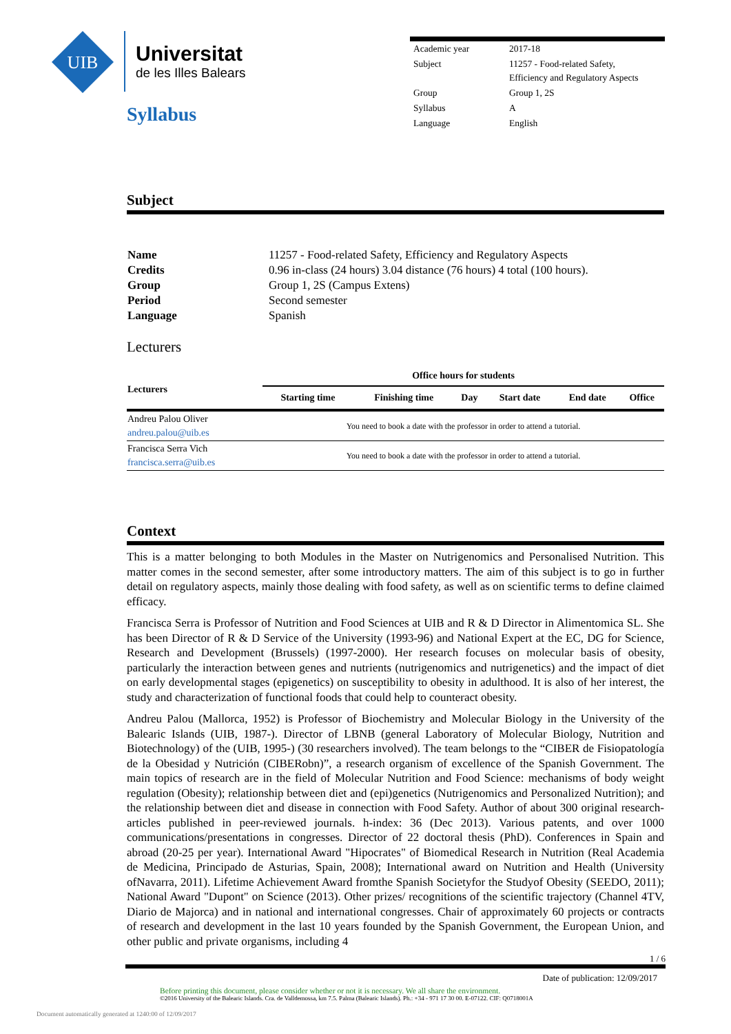UIB
Universitat
de les Illes Balears
Syllabus
| Academic year | 2017-18 |
| Subject | 11257 - Food-related Safety, Efficiency and Regulatory Aspects |
| Group | Group 1, 2S |
| Syllabus | A |
| Language | English |
Subject
| Name | 11257 - Food-related Safety, Efficiency and Regulatory Aspects |
| Credits | 0.96 in-class (24 hours) 3.04 distance (76 hours) 4 total (100 hours). |
| Group | Group 1, 2S (Campus Extens) |
| Period | Second semester |
| Language | Spanish |
Lecturers
| Lecturers | Office hours for students | | | | | |
| --- | --- | --- | --- | --- | --- | --- |
| | Starting time | Finishing time | Day | Start date | End date | Office |
| Andreu Palou Oliver andreu.palou@uib.es | You need to book a date with the professor in order to attend a tutorial. | | | | | |
| Francisca Serra Vich francisca.serra@uib.es | You need to book a date with the professor in order to attend a tutorial. | | | | | |
Context
This is a matter belonging to both Modules in the Master on Nutrigenomics and Personalised Nutrition. This matter comes in the second semester, after some introductory matters. The aim of this subject is to go in further detail on regulatory aspects, mainly those dealing with food safety, as well as on scientific terms to define claimed efficacy.
Francisca Serra is Professor of Nutrition and Food Sciences at UIB and R & D Director in Alimentomica SL. She has been Director of R & D Service of the University (1993-96) and National Expert at the EC, DG for Science, Research and Development (Brussels) (1997-2000). Her research focuses on molecular basis of obesity, particularly the interaction between genes and nutrients (nutrigenomics and nutrigenetics) and the impact of diet on early developmental stages (epigenetics) on susceptibility to obesity in adulthood. It is also of her interest, the study and characterization of functional foods that could help to counteract obesity.
Andreu Palou (Mallorca, 1952) is Professor of Biochemistry and Molecular Biology in the University of the Balearic Islands (UIB, 1987-). Director of LBNB (general Laboratory of Molecular Biology, Nutrition and Biotechnology) of the (UIB, 1995-) (30 researchers involved). The team belongs to the “CIBER de Fisiopatología de la Obesidad y Nutrición (CIBERobn)”, a research organism of excellence of the Spanish Government. The main topics of research are in the field of Molecular Nutrition and Food Science: mechanisms of body weight regulation (Obesity); relationship between diet and (epi)genetics (Nutrigenomics and Personalized Nutrition); and the relationship between diet and disease in connection with Food Safety. Author of about 300 original research-articles published in peer-reviewed journals. h-index: 36 (Dec 2013). Various patents, and over 1000 communications/presentations in congresses. Director of 22 doctoral thesis (PhD). Conferences in Spain and abroad (20-25 per year). International Award "Hipocrates" of Biomedical Research in Nutrition (Real Academia de Medicina, Principado de Asturias, Spain, 2008); International award on Nutrition and Health (University ofNavarra, 2011). Lifetime Achievement Award fromthe Spanish Societyfor the Studyof Obesity (SEEDO, 2011); National Award "Dupont" on Science (2013). Other prizes/ recognitions of the scientific trajectory (Channel 4TV, Diario de Majorca) and in national and international congresses. Chair of approximately 60 projects or contracts of research and development in the last 10 years founded by the Spanish Government, the European Union, and other public and private organisms, including 4
1 / 6
Date of publication: 12/09/2017
Before printing this document, please consider whether or not it is necessary. We all share the environment.
©2016 University of the Balearic Islands. Cra. de Valldemossa, km 7.5. Palma (Balearic Islands). Ph.: +34 - 971 17 30 00. E-07122. CIF: Q0718001A
Document automatically generated at 1240:00 of 12/09/2017